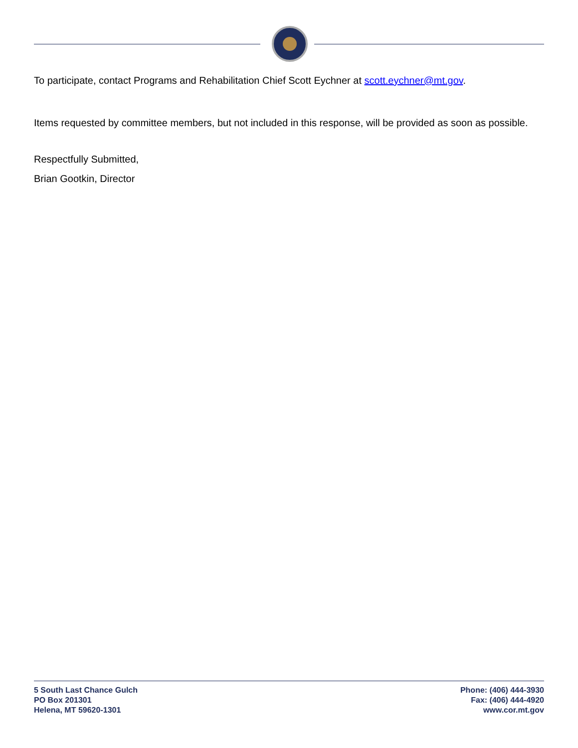To participate, contact Programs and Rehabilitation Chief Scott Eychner at scott.eychner@mt.gov.
Items requested by committee members, but not included in this response, will be provided as soon as possible.
Respectfully Submitted,
Brian Gootkin, Director
5 South Last Chance Gulch
PO Box 201301
Helena, MT 59620-1301
Phone: (406) 444-3930
Fax: (406) 444-4920
www.cor.mt.gov